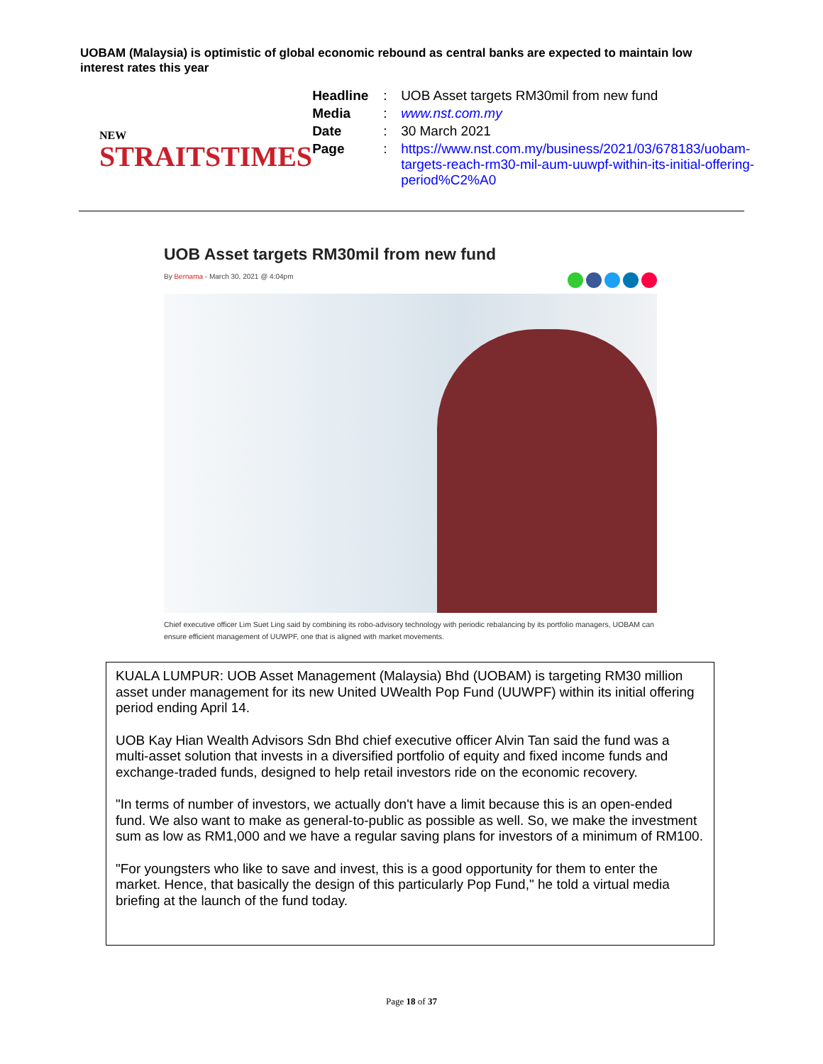UOBAM (Malaysia) is optimistic of global economic rebound as central banks are expected to maintain low interest rates this year
NEW
STRAITSTIMES
| Headline | : | UOB Asset targets RM30mil from new fund |
| Media | : | www.nst.com.my |
| Date | : | 30 March 2021 |
| Page | : | https://www.nst.com.my/business/2021/03/678183/uobam-targets-reach-rm30-mil-aum-uuwpf-within-its-initial-offering-period%C2%A0 |
UOB Asset targets RM30mil from new fund
By Bernama - March 30, 2021 @ 4:04pm
Chief executive officer Lim Suet Ling said by combining its robo-advisory technology with periodic rebalancing by its portfolio managers, UOBAM can ensure efficient management of UUWPF, one that is aligned with market movements.
KUALA LUMPUR: UOB Asset Management (Malaysia) Bhd (UOBAM) is targeting RM30 million asset under management for its new United UWealth Pop Fund (UUWPF) within its initial offering period ending April 14.
UOB Kay Hian Wealth Advisors Sdn Bhd chief executive officer Alvin Tan said the fund was a multi-asset solution that invests in a diversified portfolio of equity and fixed income funds and exchange-traded funds, designed to help retail investors ride on the economic recovery.
"In terms of number of investors, we actually don't have a limit because this is an open-ended fund. We also want to make as general-to-public as possible as well. So, we make the investment sum as low as RM1,000 and we have a regular saving plans for investors of a minimum of RM100.
"For youngsters who like to save and invest, this is a good opportunity for them to enter the market. Hence, that basically the design of this particularly Pop Fund," he told a virtual media briefing at the launch of the fund today.
Page 18 of 37